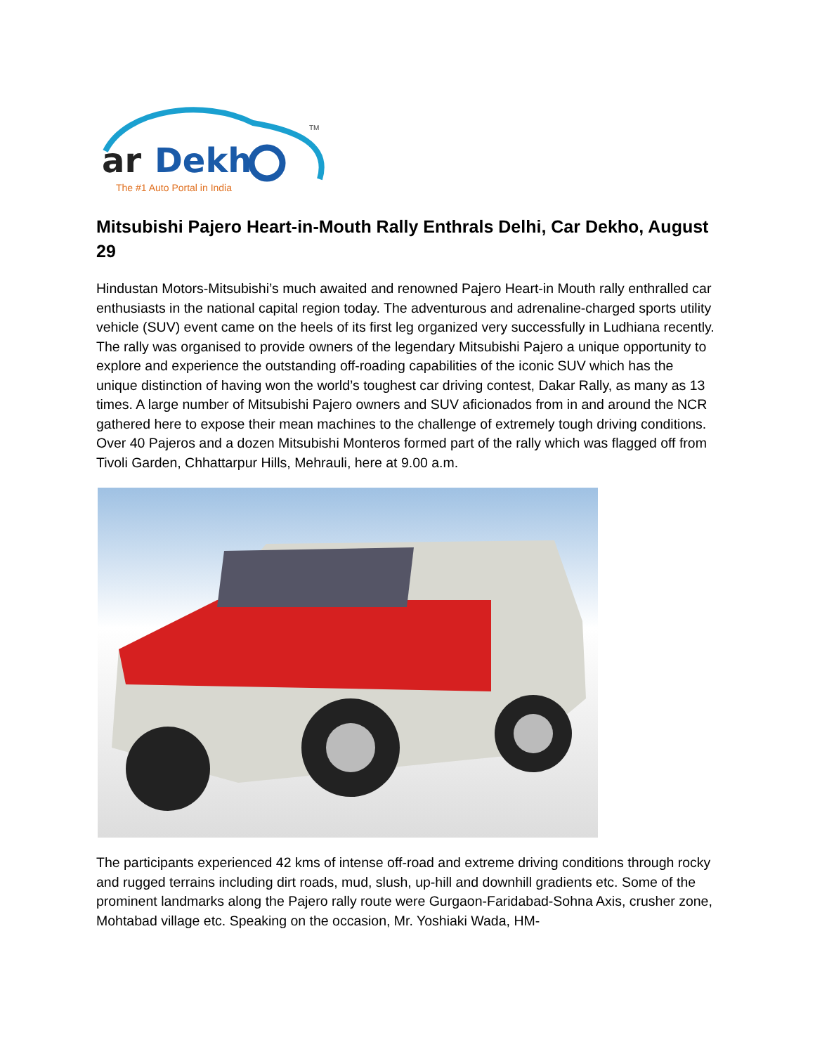ar
Dekh
TM
The #1 Auto Portal in India
Mitsubishi Pajero Heart-in-Mouth Rally Enthrals Delhi, Car Dekho, August 29
Hindustan Motors-Mitsubishi’s much awaited and renowned Pajero Heart-in Mouth rally enthralled car enthusiasts in the national capital region today. The adventurous and adrenaline-charged sports utility vehicle (SUV) event came on the heels of its first leg organized very successfully in Ludhiana recently. The rally was organised to provide owners of the legendary Mitsubishi Pajero a unique opportunity to explore and experience the outstanding off-roading capabilities of the iconic SUV which has the unique distinction of having won the world’s toughest car driving contest, Dakar Rally, as many as 13 times. A large number of Mitsubishi Pajero owners and SUV aficionados from in and around the NCR gathered here to expose their mean machines to the challenge of extremely tough driving conditions. Over 40 Pajeros and a dozen Mitsubishi Monteros formed part of the rally which was flagged off from Tivoli Garden, Chhattarpur Hills, Mehrauli, here at 9.00 a.m.
The participants experienced 42 kms of intense off-road and extreme driving conditions through rocky and rugged terrains including dirt roads, mud, slush, up-hill and downhill gradients etc. Some of the prominent landmarks along the Pajero rally route were Gurgaon-Faridabad-Sohna Axis, crusher zone, Mohtabad village etc. Speaking on the occasion, Mr. Yoshiaki Wada, HM-